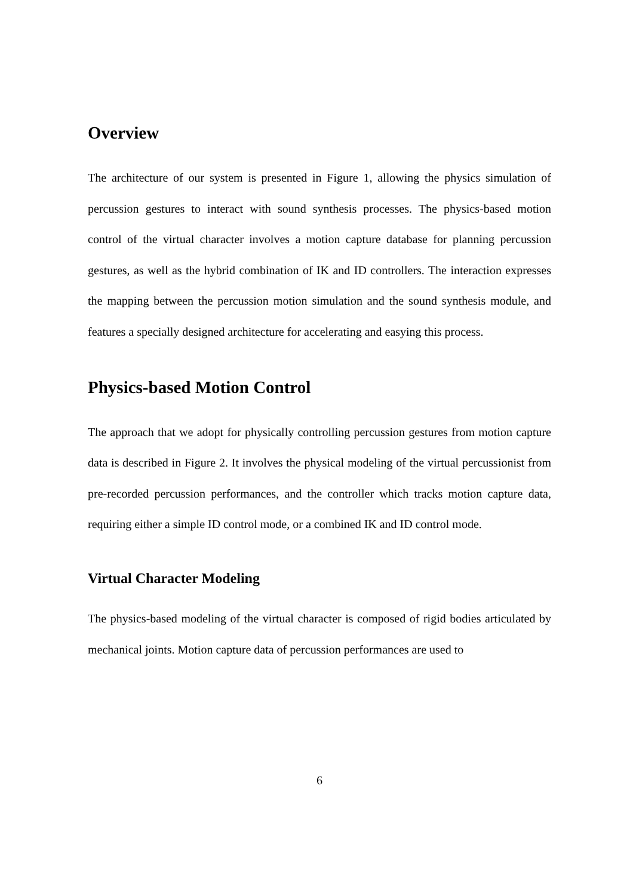Overview
The architecture of our system is presented in Figure 1, allowing the physics simulation of percussion gestures to interact with sound synthesis processes. The physics-based motion control of the virtual character involves a motion capture database for planning percussion gestures, as well as the hybrid combination of IK and ID controllers. The interaction expresses the mapping between the percussion motion simulation and the sound synthesis module, and features a specially designed architecture for accelerating and easying this process.
Physics-based Motion Control
The approach that we adopt for physically controlling percussion gestures from motion capture data is described in Figure 2. It involves the physical modeling of the virtual percussionist from pre-recorded percussion performances, and the controller which tracks motion capture data, requiring either a simple ID control mode, or a combined IK and ID control mode.
Virtual Character Modeling
The physics-based modeling of the virtual character is composed of rigid bodies articulated by mechanical joints. Motion capture data of percussion performances are used to
6